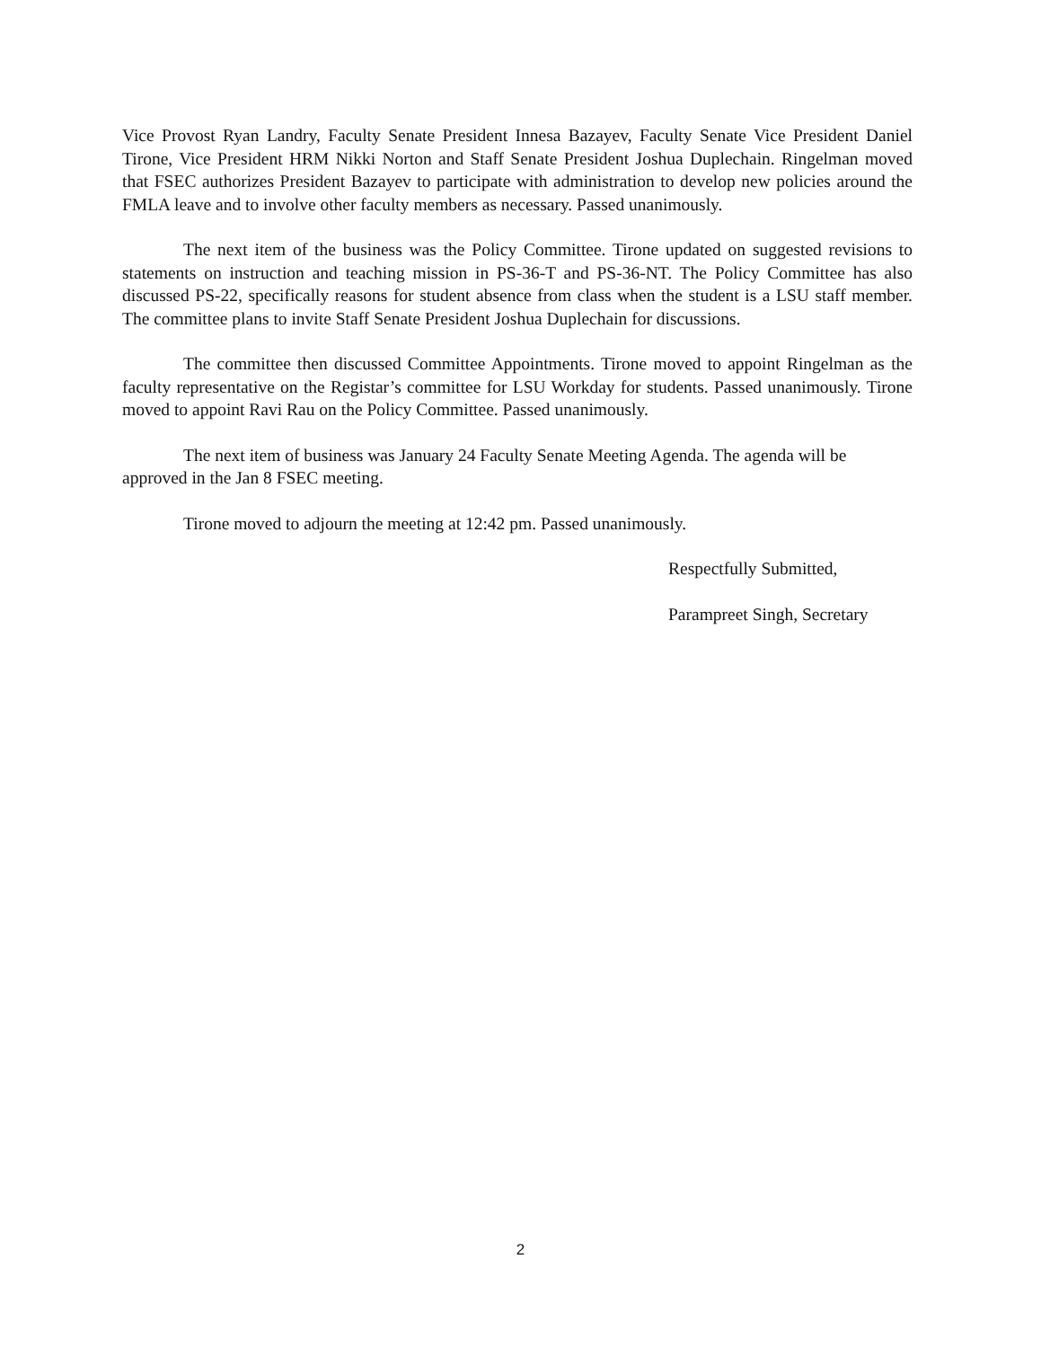Vice Provost Ryan Landry, Faculty Senate President Innesa Bazayev, Faculty Senate Vice President Daniel Tirone, Vice President HRM Nikki Norton and Staff Senate President Joshua Duplechain. Ringelman moved that FSEC authorizes President Bazayev to participate with administration to develop new policies around the FMLA leave and to involve other faculty members as necessary. Passed unanimously.
The next item of the business was the Policy Committee. Tirone updated on suggested revisions to statements on instruction and teaching mission in PS-36-T and PS-36-NT. The Policy Committee has also discussed PS-22, specifically reasons for student absence from class when the student is a LSU staff member. The committee plans to invite Staff Senate President Joshua Duplechain for discussions.
The committee then discussed Committee Appointments. Tirone moved to appoint Ringelman as the faculty representative on the Registar’s committee for LSU Workday for students. Passed unanimously. Tirone moved to appoint Ravi Rau on the Policy Committee. Passed unanimously.
The next item of business was January 24 Faculty Senate Meeting Agenda. The agenda will be approved in the Jan 8 FSEC meeting.
Tirone moved to adjourn the meeting at 12:42 pm. Passed unanimously.
Respectfully Submitted,
Parampreet Singh, Secretary
2